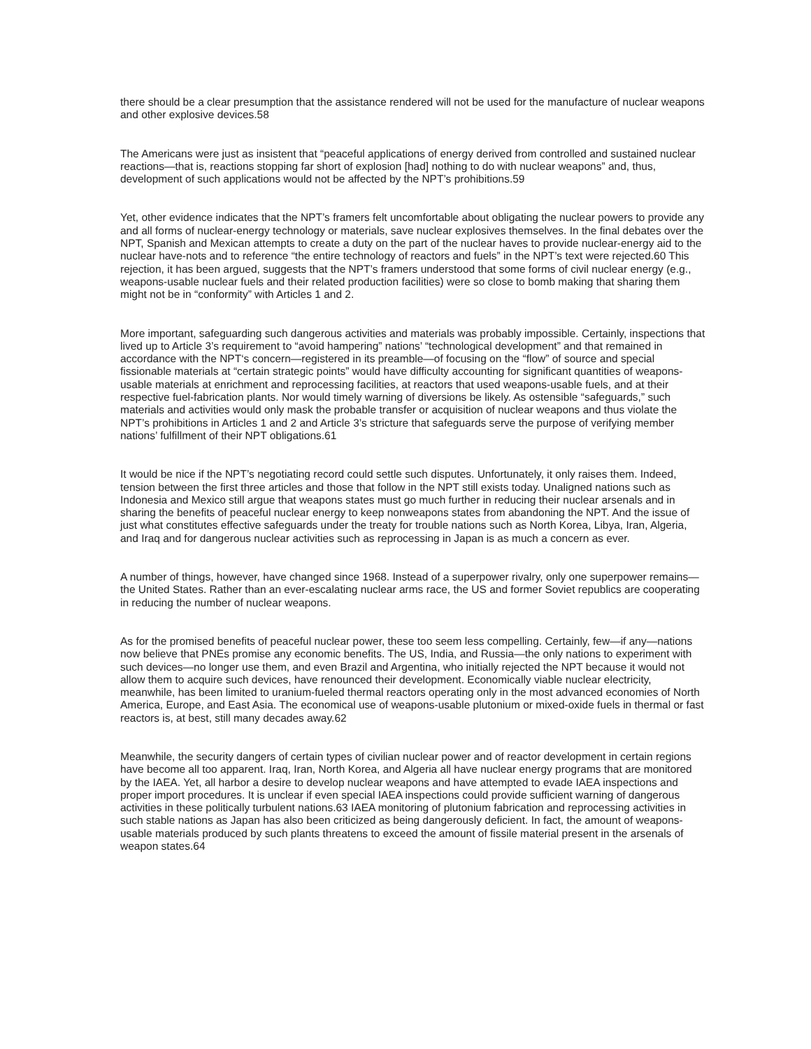there should be a clear presumption that the assistance rendered will not be used for the manufacture of nuclear weapons and other explosive devices.58
The Americans were just as insistent that “peaceful applications of energy derived from controlled and sustained nuclear reactions—that is, reactions stopping far short of explosion [had] nothing to do with nuclear weapons” and, thus, development of such applications would not be affected by the NPT’s prohibitions.59
Yet, other evidence indicates that the NPT’s framers felt uncomfortable about obligating the nuclear powers to provide any and all forms of nuclear-energy technology or materials, save nuclear explosives themselves. In the final debates over the NPT, Spanish and Mexican attempts to create a duty on the part of the nuclear haves to provide nuclear-energy aid to the nuclear have-nots and to reference “the entire technology of reactors and fuels” in the NPT’s text were rejected.60 This rejection, it has been argued, suggests that the NPT’s framers understood that some forms of civil nuclear energy (e.g., weapons-usable nuclear fuels and their related production facilities) were so close to bomb making that sharing them might not be in “conformity” with Articles 1 and 2.
More important, safeguarding such dangerous activities and materials was probably impossible. Certainly, inspections that lived up to Article 3’s requirement to “avoid hampering” nations’ “technological development” and that remained in accordance with the NPT‘s concern—registered in its preamble—of focusing on the “flow” of source and special fissionable materials at “certain strategic points” would have difficulty accounting for significant quantities of weapons-usable materials at enrichment and reprocessing facilities, at reactors that used weapons-usable fuels, and at their respective fuel-fabrication plants. Nor would timely warning of diversions be likely. As ostensible “safeguards,” such materials and activities would only mask the probable transfer or acquisition of nuclear weapons and thus violate the NPT’s prohibitions in Articles 1 and 2 and Article 3’s stricture that safeguards serve the purpose of verifying member nations’ fulfillment of their NPT obligations.61
It would be nice if the NPT’s negotiating record could settle such disputes. Unfortunately, it only raises them. Indeed, tension between the first three articles and those that follow in the NPT still exists today. Unaligned nations such as Indonesia and Mexico still argue that weapons states must go much further in reducing their nuclear arsenals and in sharing the benefits of peaceful nuclear energy to keep nonweapons states from abandoning the NPT. And the issue of just what constitutes effective safeguards under the treaty for trouble nations such as North Korea, Libya, Iran, Algeria, and Iraq and for dangerous nuclear activities such as reprocessing in Japan is as much a concern as ever.
A number of things, however, have changed since 1968. Instead of a superpower rivalry, only one superpower remains—the United States. Rather than an ever-escalating nuclear arms race, the US and former Soviet republics are cooperating in reducing the number of nuclear weapons.
As for the promised benefits of peaceful nuclear power, these too seem less compelling. Certainly, few—if any—nations now believe that PNEs promise any economic benefits. The US, India, and Russia—the only nations to experiment with such devices—no longer use them, and even Brazil and Argentina, who initially rejected the NPT because it would not allow them to acquire such devices, have renounced their development. Economically viable nuclear electricity, meanwhile, has been limited to uranium-fueled thermal reactors operating only in the most advanced economies of North America, Europe, and East Asia. The economical use of weapons-usable plutonium or mixed-oxide fuels in thermal or fast reactors is, at best, still many decades away.62
Meanwhile, the security dangers of certain types of civilian nuclear power and of reactor development in certain regions have become all too apparent. Iraq, Iran, North Korea, and Algeria all have nuclear energy programs that are monitored by the IAEA. Yet, all harbor a desire to develop nuclear weapons and have attempted to evade IAEA inspections and proper import procedures. It is unclear if even special IAEA inspections could provide sufficient warning of dangerous activities in these politically turbulent nations.63 IAEA monitoring of plutonium fabrication and reprocessing activities in such stable nations as Japan has also been criticized as being dangerously deficient. In fact, the amount of weapons-usable materials produced by such plants threatens to exceed the amount of fissile material present in the arsenals of weapon states.64